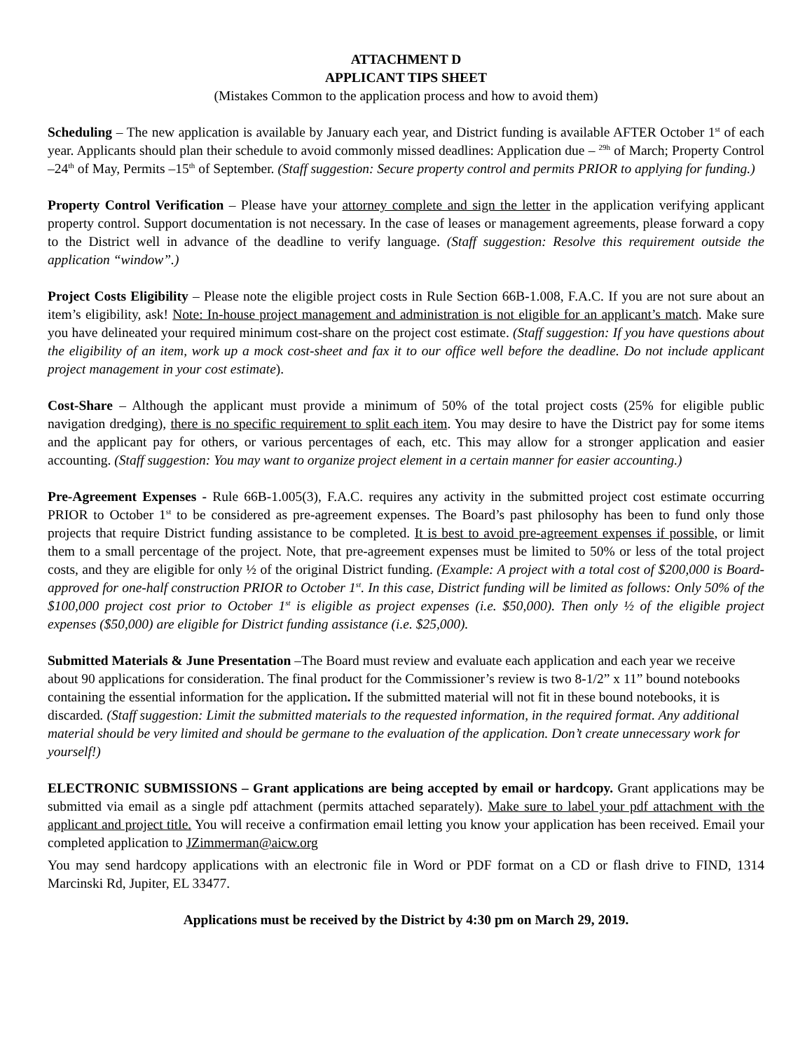ATTACHMENT D
APPLICANT TIPS SHEET
(Mistakes Common to the application process and how to avoid them)
Scheduling – The new application is available by January each year, and District funding is available AFTER October 1<sup>st</sup> of each year. Applicants should plan their schedule to avoid commonly missed deadlines: Application due – <sup>29h</sup> of March; Property Control –24<sup>th</sup> of May, Permits –15<sup>th</sup> of September. (Staff suggestion: Secure property control and permits PRIOR to applying for funding.)
Property Control Verification – Please have your attorney complete and sign the letter in the application verifying applicant property control. Support documentation is not necessary. In the case of leases or management agreements, please forward a copy to the District well in advance of the deadline to verify language. (Staff suggestion: Resolve this requirement outside the application “window”.)
Project Costs Eligibility – Please note the eligible project costs in Rule Section 66B-1.008, F.A.C. If you are not sure about an item’s eligibility, ask! Note: In-house project management and administration is not eligible for an applicant’s match. Make sure you have delineated your required minimum cost-share on the project cost estimate. (Staff suggestion: If you have questions about the eligibility of an item, work up a mock cost-sheet and fax it to our office well before the deadline. Do not include applicant project management in your cost estimate).
Cost-Share – Although the applicant must provide a minimum of 50% of the total project costs (25% for eligible public navigation dredging), there is no specific requirement to split each item. You may desire to have the District pay for some items and the applicant pay for others, or various percentages of each, etc. This may allow for a stronger application and easier accounting. (Staff suggestion: You may want to organize project element in a certain manner for easier accounting.)
Pre-Agreement Expenses - Rule 66B-1.005(3), F.A.C. requires any activity in the submitted project cost estimate occurring PRIOR to October 1<sup>st</sup> to be considered as pre-agreement expenses. The Board’s past philosophy has been to fund only those projects that require District funding assistance to be completed. It is best to avoid pre-agreement expenses if possible, or limit them to a small percentage of the project. Note, that pre-agreement expenses must be limited to 50% or less of the total project costs, and they are eligible for only ½ of the original District funding. (Example: A project with a total cost of $200,000 is Board-approved for one-half construction PRIOR to October 1<sup>st</sup>. In this case, District funding will be limited as follows: Only 50% of the $100,000 project cost prior to October 1<sup>st</sup> is eligible as project expenses (i.e. $50,000). Then only ½ of the eligible project expenses ($50,000) are eligible for District funding assistance (i.e. $25,000).
Submitted Materials & June Presentation –The Board must review and evaluate each application and each year we receive about 90 applications for consideration. The final product for the Commissioner’s review is two 8-1/2” x 11” bound notebooks containing the essential information for the application. If the submitted material will not fit in these bound notebooks, it is discarded. (Staff suggestion: Limit the submitted materials to the requested information, in the required format. Any additional material should be very limited and should be germane to the evaluation of the application. Don’t create unnecessary work for yourself!)
ELECTRONIC SUBMISSIONS – Grant applications are being accepted by email or hardcopy. Grant applications may be submitted via email as a single pdf attachment (permits attached separately). Make sure to label your pdf attachment with the applicant and project title. You will receive a confirmation email letting you know your application has been received. Email your completed application to JZimmerman@aicw.org
You may send hardcopy applications with an electronic file in Word or PDF format on a CD or flash drive to FIND, 1314 Marcinski Rd, Jupiter, EL 33477.
Applications must be received by the District by 4:30 pm on March 29, 2019.